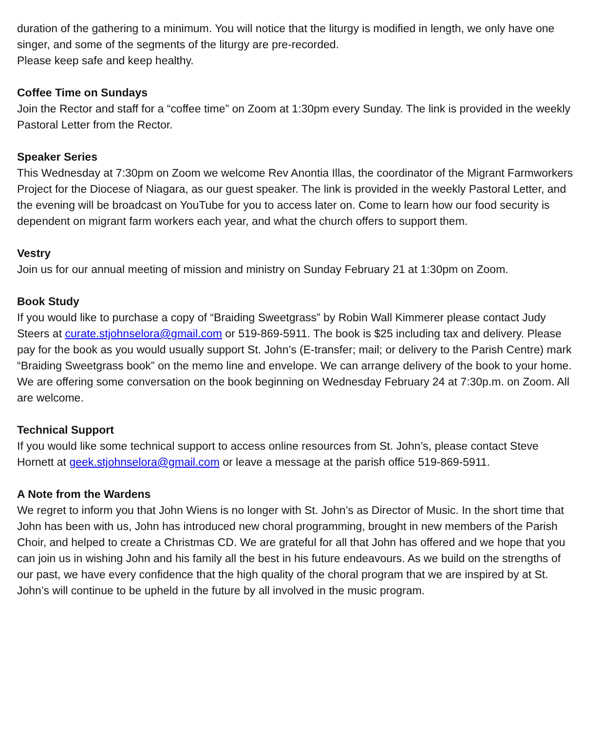duration of the gathering to a minimum. You will notice that the liturgy is modified in length, we only have one singer, and some of the segments of the liturgy are pre-recorded.
Please keep safe and keep healthy.
Coffee Time on Sundays
Join the Rector and staff for a “coffee time” on Zoom at 1:30pm every Sunday. The link is provided in the weekly Pastoral Letter from the Rector.
Speaker Series
This Wednesday at 7:30pm on Zoom we welcome Rev Anontia Illas, the coordinator of the Migrant Farmworkers Project for the Diocese of Niagara, as our guest speaker. The link is provided in the weekly Pastoral Letter, and the evening will be broadcast on YouTube for you to access later on. Come to learn how our food security is dependent on migrant farm workers each year, and what the church offers to support them.
Vestry
Join us for our annual meeting of mission and ministry on Sunday February 21 at 1:30pm on Zoom.
Book Study
If you would like to purchase a copy of “Braiding Sweetgrass” by Robin Wall Kimmerer please contact Judy Steers at curate.stjohnselora@gmail.com or 519-869-5911. The book is $25 including tax and delivery. Please pay for the book as you would usually support St. John’s (E-transfer; mail; or delivery to the Parish Centre) mark “Braiding Sweetgrass book” on the memo line and envelope. We can arrange delivery of the book to your home. We are offering some conversation on the book beginning on Wednesday February 24 at 7:30p.m. on Zoom. All are welcome.
Technical Support
If you would like some technical support to access online resources from St. John’s, please contact Steve Hornett at geek.stjohnselora@gmail.com or leave a message at the parish office 519-869-5911.
A Note from the Wardens
We regret to inform you that John Wiens is no longer with St. John’s as Director of Music. In the short time that John has been with us, John has introduced new choral programming, brought in new members of the Parish Choir, and helped to create a Christmas CD. We are grateful for all that John has offered and we hope that you can join us in wishing John and his family all the best in his future endeavours. As we build on the strengths of our past, we have every confidence that the high quality of the choral program that we are inspired by at St. John’s will continue to be upheld in the future by all involved in the music program.